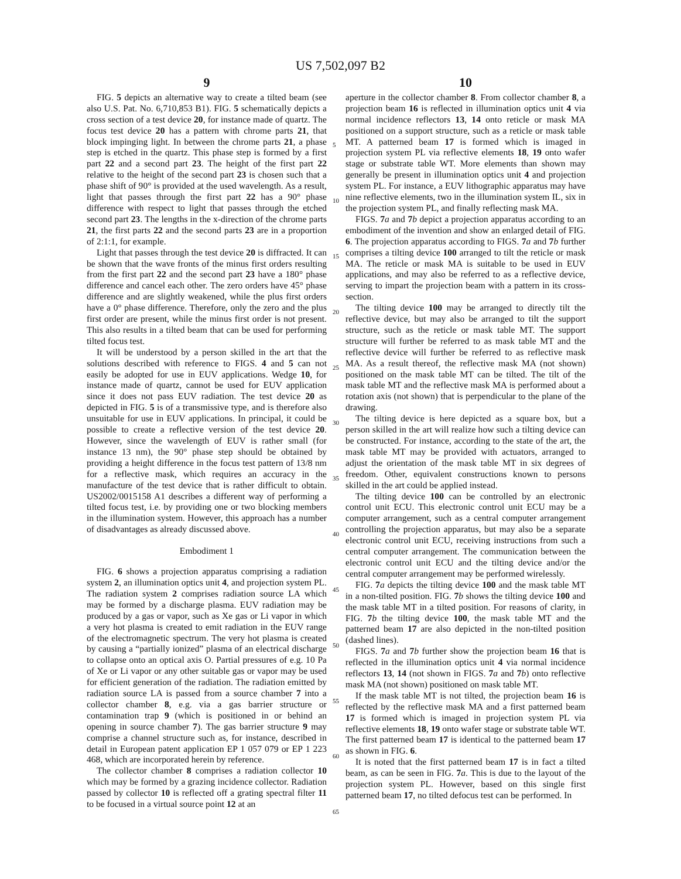US 7,502,097 B2
9
FIG. 5 depicts an alternative way to create a tilted beam (see also U.S. Pat. No. 6,710,853 B1). FIG. 5 schematically depicts a cross section of a test device 20, for instance made of quartz. The focus test device 20 has a pattern with chrome parts 21, that block impinging light. In between the chrome parts 21, a phase step is etched in the quartz. This phase step is formed by a first part 22 and a second part 23. The height of the first part 22 relative to the height of the second part 23 is chosen such that a phase shift of 90° is provided at the used wavelength. As a result, light that passes through the first part 22 has a 90° phase difference with respect to light that passes through the etched second part 23. The lengths in the x-direction of the chrome parts 21, the first parts 22 and the second parts 23 are in a proportion of 2:1:1, for example.
Light that passes through the test device 20 is diffracted. It can be shown that the wave fronts of the minus first orders resulting from the first part 22 and the second part 23 have a 180° phase difference and cancel each other. The zero orders have 45° phase difference and are slightly weakened, while the plus first orders have a 0° phase difference. Therefore, only the zero and the plus first order are present, while the minus first order is not present. This also results in a tilted beam that can be used for performing tilted focus test.
It will be understood by a person skilled in the art that the solutions described with reference to FIGS. 4 and 5 can not easily be adopted for use in EUV applications. Wedge 10, for instance made of quartz, cannot be used for EUV application since it does not pass EUV radiation. The test device 20 as depicted in FIG. 5 is of a transmissive type, and is therefore also unsuitable for use in EUV applications. In principal, it could be possible to create a reflective version of the test device 20. However, since the wavelength of EUV is rather small (for instance 13 nm), the 90° phase step should be obtained by providing a height difference in the focus test pattern of 13/8 nm for a reflective mask, which requires an accuracy in the manufacture of the test device that is rather difficult to obtain. US2002/0015158 A1 describes a different way of performing a tilted focus test, i.e. by providing one or two blocking members in the illumination system. However, this approach has a number of disadvantages as already discussed above.
Embodiment 1
FIG. 6 shows a projection apparatus comprising a radiation system 2, an illumination optics unit 4, and projection system PL. The radiation system 2 comprises radiation source LA which may be formed by a discharge plasma. EUV radiation may be produced by a gas or vapor, such as Xe gas or Li vapor in which a very hot plasma is created to emit radiation in the EUV range of the electromagnetic spectrum. The very hot plasma is created by causing a “partially ionized” plasma of an electrical discharge to collapse onto an optical axis O. Partial pressures of e.g. 10 Pa of Xe or Li vapor or any other suitable gas or vapor may be used for efficient generation of the radiation. The radiation emitted by radiation source LA is passed from a source chamber 7 into a collector chamber 8, e.g. via a gas barrier structure or contamination trap 9 (which is positioned in or behind an opening in source chamber 7). The gas barrier structure 9 may comprise a channel structure such as, for instance, described in detail in European patent application EP 1 057 079 or EP 1 223 468, which are incorporated herein by reference.
The collector chamber 8 comprises a radiation collector 10 which may be formed by a grazing incidence collector. Radiation passed by collector 10 is reflected off a grating spectral filter 11 to be focused in a virtual source point 12 at an
10
aperture in the collector chamber 8. From collector chamber 8, a projection beam 16 is reflected in illumination optics unit 4 via normal incidence reflectors 13, 14 onto reticle or mask MA positioned on a support structure, such as a reticle or mask table MT. A patterned beam 17 is formed which is imaged in projection system PL via reflective elements 18, 19 onto wafer stage or substrate table WT. More elements than shown may generally be present in illumination optics unit 4 and projection system PL. For instance, a EUV lithographic apparatus may have nine reflective elements, two in the illumination system IL, six in the projection system PL, and finally reflecting mask MA.
FIGS. 7 a and 7 b depict a projection apparatus according to an embodiment of the invention and show an enlarged detail of FIG. 6. The projection apparatus according to FIGS. 7 a and 7 b further comprises a tilting device 100 arranged to tilt the reticle or mask MA. The reticle or mask MA is suitable to be used in EUV applications, and may also be referred to as a reflective device, serving to impart the projection beam with a pattern in its cross-section.
The tilting device 100 may be arranged to directly tilt the reflective device, but may also be arranged to tilt the support structure, such as the reticle or mask table MT. The support structure will further be referred to as mask table MT and the reflective device will further be referred to as reflective mask MA. As a result thereof, the reflective mask MA (not shown) positioned on the mask table MT can be tilted. The tilt of the mask table MT and the reflective mask MA is performed about a rotation axis (not shown) that is perpendicular to the plane of the drawing.
The tilting device is here depicted as a square box, but a person skilled in the art will realize how such a tilting device can be constructed. For instance, according to the state of the art, the mask table MT may be provided with actuators, arranged to adjust the orientation of the mask table MT in six degrees of freedom. Other, equivalent constructions known to persons skilled in the art could be applied instead.
The tilting device 100 can be controlled by an electronic control unit ECU. This electronic control unit ECU may be a computer arrangement, such as a central computer arrangement controlling the projection apparatus, but may also be a separate electronic control unit ECU, receiving instructions from such a central computer arrangement. The communication between the electronic control unit ECU and the tilting device and/or the central computer arrangement may be performed wirelessly.
FIG. 7 a depicts the tilting device 100 and the mask table MT in a non-tilted position. FIG. 7 b shows the tilting device 100 and the mask table MT in a tilted position. For reasons of clarity, in FIG. 7 b the tilting device 100, the mask table MT and the patterned beam 17 are also depicted in the non-tilted position (dashed lines).
FIGS. 7 a and 7 b further show the projection beam 16 that is reflected in the illumination optics unit 4 via normal incidence reflectors 13, 14 (not shown in FIGS. 7 a and 7 b) onto reflective mask MA (not shown) positioned on mask table MT.
If the mask table MT is not tilted, the projection beam 16 is reflected by the reflective mask MA and a first patterned beam 17 is formed which is imaged in projection system PL via reflective elements 18, 19 onto wafer stage or substrate table WT. The first patterned beam 17 is identical to the patterned beam 17 as shown in FIG. 6.
It is noted that the first patterned beam 17 is in fact a tilted beam, as can be seen in FIG. 7 a. This is due to the layout of the projection system PL. However, based on this single first patterned beam 17, no tilted defocus test can be performed. In
5
10
15
20
25
30
35
40
45
50
55
60
65